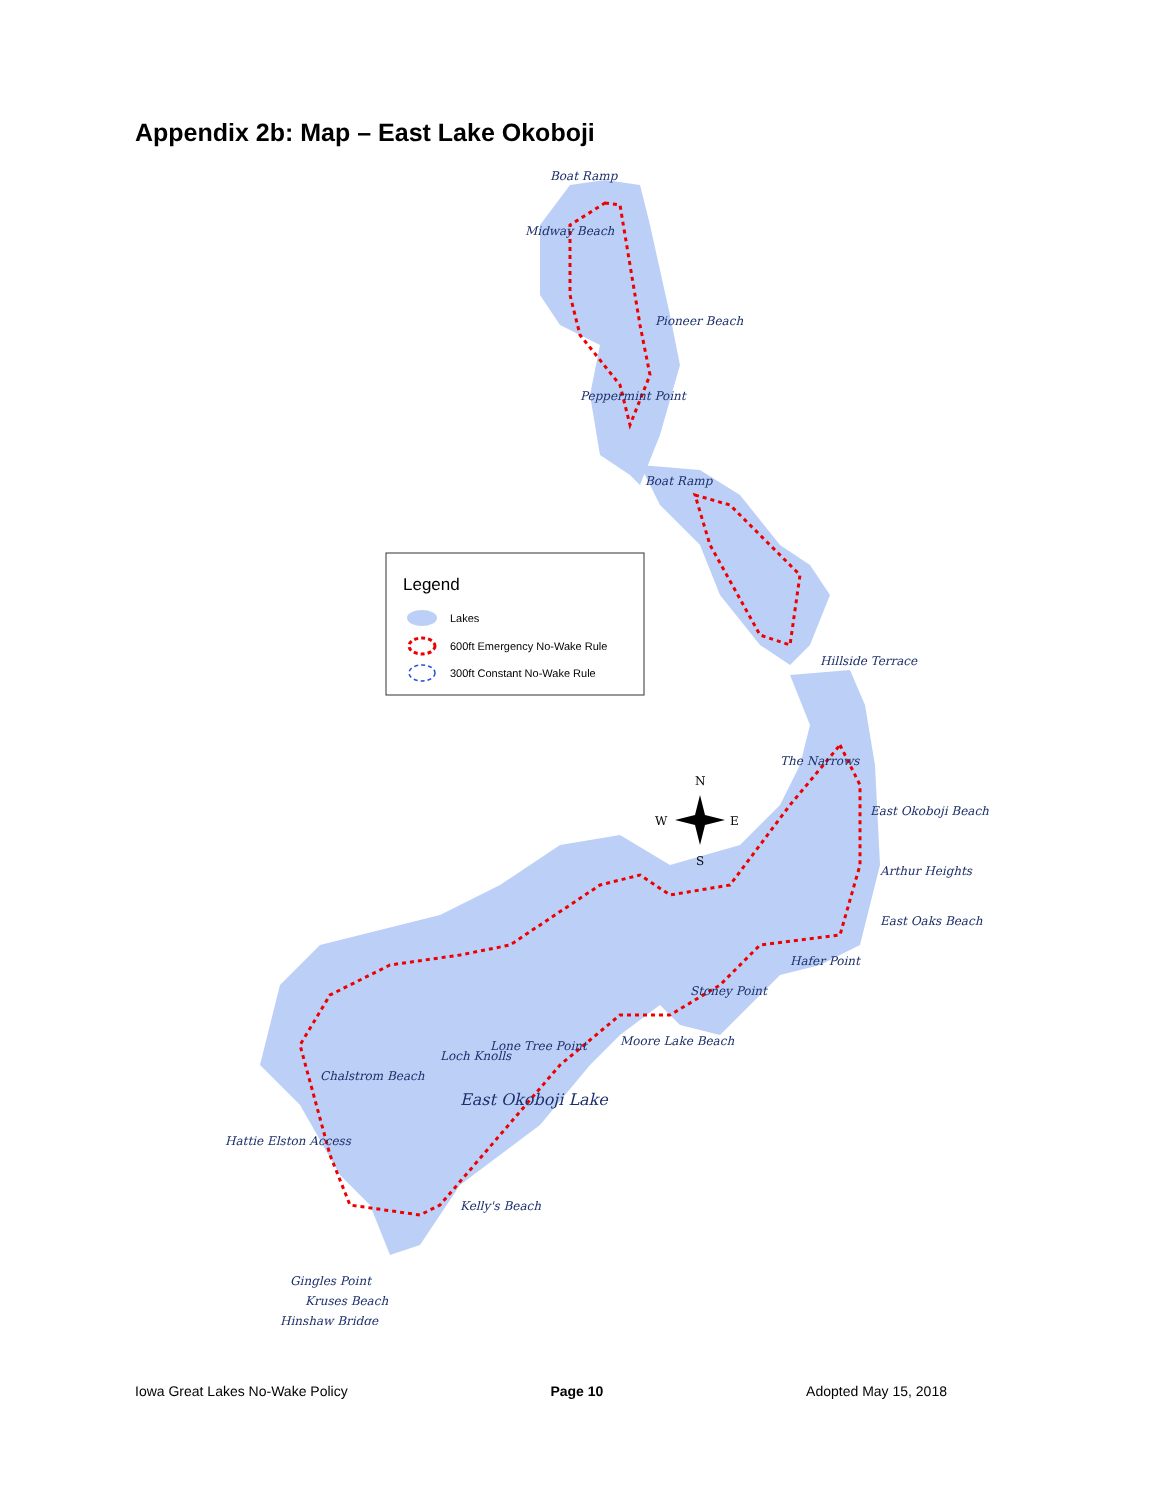Appendix 2b: Map – East Lake Okoboji
Boat Ramp
Midway Beach
Pioneer Beach
Peppermint Point
Boat Ramp
Hillside Terrace
The Narrows
East Okoboji Beach
Arthur Heights
East Oaks Beach
Hafer Point
Stoney Point
Moore Lake Beach
Lone Tree Point
Loch Knolls
Chalstrom Beach
East Okoboji Lake
Hattie Elston Access
Kelly's Beach
Gingles Point
Kruses Beach
Hinshaw Bridge
N
W
E
S
Legend
Lakes
600ft Emergency No-Wake Rule
300ft Constant No-Wake Rule
Iowa Great Lakes No-Wake Policy Page 10 Adopted May 15, 2018